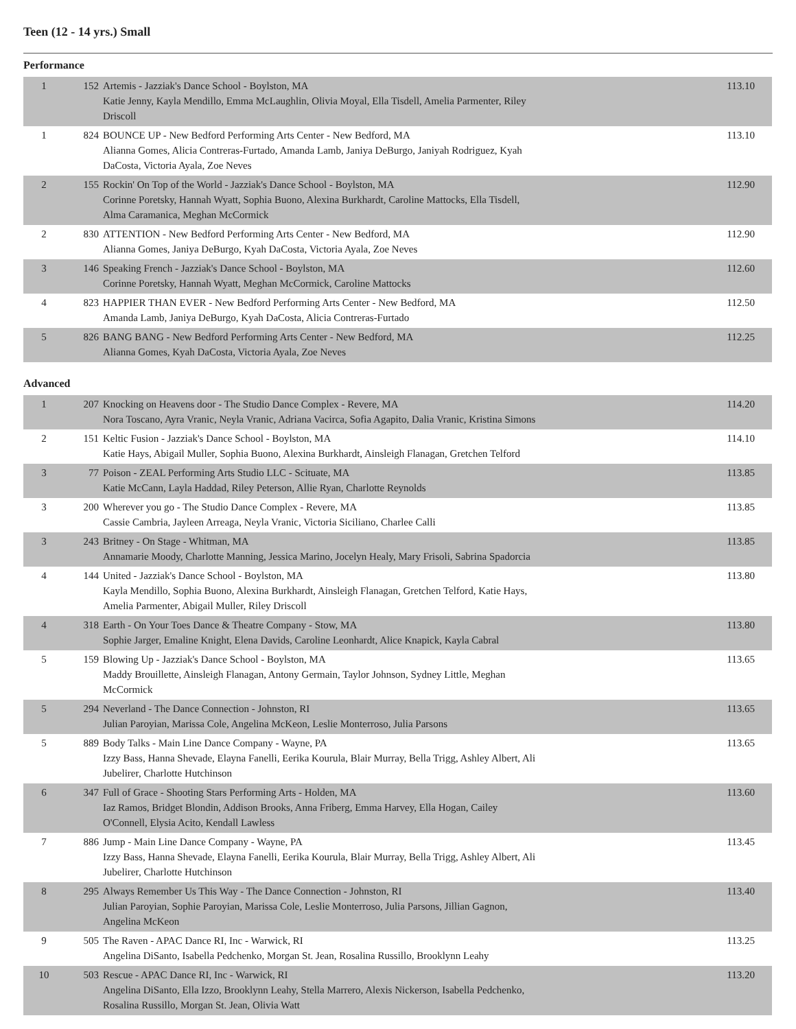Teen (12 - 14 yrs.) Small
Performance
| 1 | 152 | Artemis - Jazziak's Dance School - Boylston, MA Katie Jenny, Kayla Mendillo, Emma McLaughlin, Olivia Moyal, Ella Tisdell, Amelia Parmenter, Riley Driscoll | 113.10 |
| 1 | 824 | BOUNCE UP - New Bedford Performing Arts Center - New Bedford, MA Alianna Gomes, Alicia Contreras-Furtado, Amanda Lamb, Janiya DeBurgo, Janiyah Rodriguez, Kyah DaCosta, Victoria Ayala, Zoe Neves | 113.10 |
| 2 | 155 | Rockin' On Top of the World - Jazziak's Dance School - Boylston, MA Corinne Poretsky, Hannah Wyatt, Sophia Buono, Alexina Burkhardt, Caroline Mattocks, Ella Tisdell, Alma Caramanica, Meghan McCormick | 112.90 |
| 2 | 830 | ATTENTION - New Bedford Performing Arts Center - New Bedford, MA Alianna Gomes, Janiya DeBurgo, Kyah DaCosta, Victoria Ayala, Zoe Neves | 112.90 |
| 3 | 146 | Speaking French - Jazziak's Dance School - Boylston, MA Corinne Poretsky, Hannah Wyatt, Meghan McCormick, Caroline Mattocks | 112.60 |
| 4 | 823 | HAPPIER THAN EVER - New Bedford Performing Arts Center - New Bedford, MA Amanda Lamb, Janiya DeBurgo, Kyah DaCosta, Alicia Contreras-Furtado | 112.50 |
| 5 | 826 | BANG BANG - New Bedford Performing Arts Center - New Bedford, MA Alianna Gomes, Kyah DaCosta, Victoria Ayala, Zoe Neves | 112.25 |
Advanced
| 1 | 207 | Knocking on Heavens door - The Studio Dance Complex - Revere, MA Nora Toscano, Ayra Vranic, Neyla Vranic, Adriana Vacirca, Sofia Agapito, Dalia Vranic, Kristina Simons | 114.20 |
| 2 | 151 | Keltic Fusion - Jazziak's Dance School - Boylston, MA Katie Hays, Abigail Muller, Sophia Buono, Alexina Burkhardt, Ainsleigh Flanagan, Gretchen Telford | 114.10 |
| 3 | 77 | Poison - ZEAL Performing Arts Studio LLC - Scituate, MA Katie McCann, Layla Haddad, Riley Peterson, Allie Ryan, Charlotte Reynolds | 113.85 |
| 3 | 200 | Wherever you go - The Studio Dance Complex - Revere, MA Cassie Cambria, Jayleen Arreaga, Neyla Vranic, Victoria Siciliano, Charlee Calli | 113.85 |
| 3 | 243 | Britney - On Stage - Whitman, MA Annamarie Moody, Charlotte Manning, Jessica Marino, Jocelyn Healy, Mary Frisoli, Sabrina Spadorcia | 113.85 |
| 4 | 144 | United - Jazziak's Dance School - Boylston, MA Kayla Mendillo, Sophia Buono, Alexina Burkhardt, Ainsleigh Flanagan, Gretchen Telford, Katie Hays, Amelia Parmenter, Abigail Muller, Riley Driscoll | 113.80 |
| 4 | 318 | Earth - On Your Toes Dance & Theatre Company - Stow, MA Sophie Jarger, Emaline Knight, Elena Davids, Caroline Leonhardt, Alice Knapick, Kayla Cabral | 113.80 |
| 5 | 159 | Blowing Up - Jazziak's Dance School - Boylston, MA Maddy Brouillette, Ainsleigh Flanagan, Antony Germain, Taylor Johnson, Sydney Little, Meghan McCormick | 113.65 |
| 5 | 294 | Neverland - The Dance Connection - Johnston, RI Julian Paroyian, Marissa Cole, Angelina McKeon, Leslie Monterroso, Julia Parsons | 113.65 |
| 5 | 889 | Body Talks - Main Line Dance Company - Wayne, PA Izzy Bass, Hanna Shevade, Elayna Fanelli, Eerika Kourula, Blair Murray, Bella Trigg, Ashley Albert, Ali Jubelirer, Charlotte Hutchinson | 113.65 |
| 6 | 347 | Full of Grace - Shooting Stars Performing Arts - Holden, MA Iaz Ramos, Bridget Blondin, Addison Brooks, Anna Friberg, Emma Harvey, Ella Hogan, Cailey O'Connell, Elysia Acito, Kendall Lawless | 113.60 |
| 7 | 886 | Jump - Main Line Dance Company - Wayne, PA Izzy Bass, Hanna Shevade, Elayna Fanelli, Eerika Kourula, Blair Murray, Bella Trigg, Ashley Albert, Ali Jubelirer, Charlotte Hutchinson | 113.45 |
| 8 | 295 | Always Remember Us This Way - The Dance Connection - Johnston, RI Julian Paroyian, Sophie Paroyian, Marissa Cole, Leslie Monterroso, Julia Parsons, Jillian Gagnon, Angelina McKeon | 113.40 |
| 9 | 505 | The Raven - APAC Dance RI, Inc - Warwick, RI Angelina DiSanto, Isabella Pedchenko, Morgan St. Jean, Rosalina Russillo, Brooklynn Leahy | 113.25 |
| 10 | 503 | Rescue - APAC Dance RI, Inc - Warwick, RI Angelina DiSanto, Ella Izzo, Brooklynn Leahy, Stella Marrero, Alexis Nickerson, Isabella Pedchenko, Rosalina Russillo, Morgan St. Jean, Olivia Watt | 113.20 |